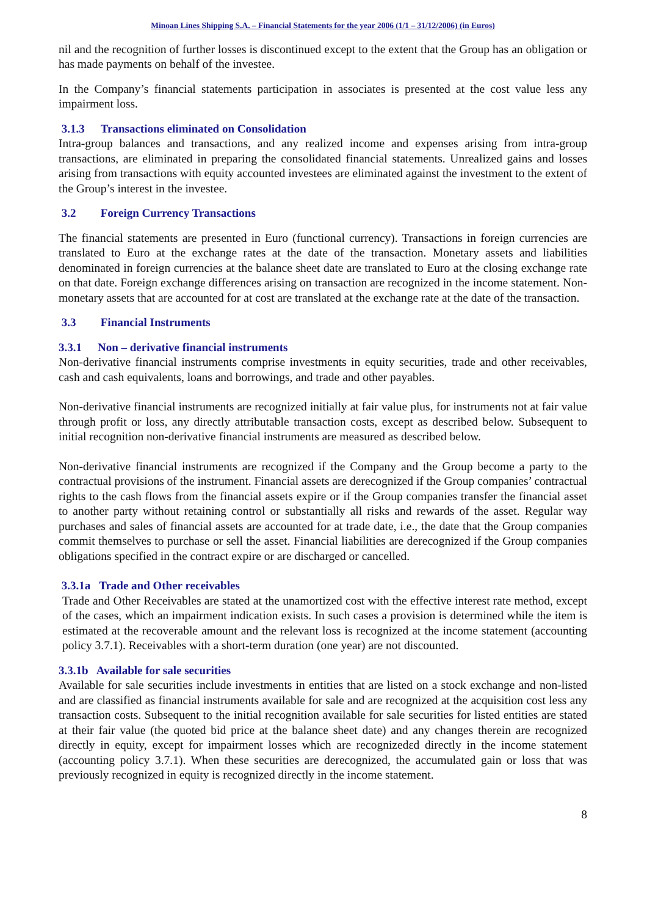Minoan Lines Shipping S.A. – Financial Statements for the year 2006 (1/1 – 31/12/2006) (in Euros)
nil and the recognition of further losses is discontinued except to the extent that the Group has an obligation or has made payments on behalf of the investee.
In the Company’s financial statements participation in associates is presented at the cost value less any impairment loss.
3.1.3 Transactions eliminated on Consolidation
Intra-group balances and transactions, and any realized income and expenses arising from intra-group transactions, are eliminated in preparing the consolidated financial statements. Unrealized gains and losses arising from transactions with equity accounted investees are eliminated against the investment to the extent of the Group’s interest in the investee.
3.2 Foreign Currency Transactions
The financial statements are presented in Euro (functional currency). Transactions in foreign currencies are translated to Euro at the exchange rates at the date of the transaction. Monetary assets and liabilities denominated in foreign currencies at the balance sheet date are translated to Euro at the closing exchange rate on that date. Foreign exchange differences arising on transaction are recognized in the income statement. Non-monetary assets that are accounted for at cost are translated at the exchange rate at the date of the transaction.
3.3 Financial Instruments
3.3.1 Non – derivative financial instruments
Non-derivative financial instruments comprise investments in equity securities, trade and other receivables, cash and cash equivalents, loans and borrowings, and trade and other payables.
Non-derivative financial instruments are recognized initially at fair value plus, for instruments not at fair value through profit or loss, any directly attributable transaction costs, except as described below. Subsequent to initial recognition non-derivative financial instruments are measured as described below.
Non-derivative financial instruments are recognized if the Company and the Group become a party to the contractual provisions of the instrument. Financial assets are derecognized if the Group companies’ contractual rights to the cash flows from the financial assets expire or if the Group companies transfer the financial asset to another party without retaining control or substantially all risks and rewards of the asset. Regular way purchases and sales of financial assets are accounted for at trade date, i.e., the date that the Group companies commit themselves to purchase or sell the asset. Financial liabilities are derecognized if the Group companies obligations specified in the contract expire or are discharged or cancelled.
3.3.1a Trade and Other receivables
Trade and Other Receivables are stated at the unamortized cost with the effective interest rate method, except of the cases, which an impairment indication exists. In such cases a provision is determined while the item is estimated at the recoverable amount and the relevant loss is recognized at the income statement (accounting policy 3.7.1). Receivables with a short-term duration (one year) are not discounted.
3.3.1b Available for sale securities
Available for sale securities include investments in entities that are listed on a stock exchange and non-listed and are classified as financial instruments available for sale and are recognized at the acquisition cost less any transaction costs. Subsequent to the initial recognition available for sale securities for listed entities are stated at their fair value (the quoted bid price at the balance sheet date) and any changes therein are recognized directly in equity, except for impairment losses which are recognizedεd directly in the income statement (accounting policy 3.7.1). When these securities are derecognized, the accumulated gain or loss that was previously recognized in equity is recognized directly in the income statement.
8